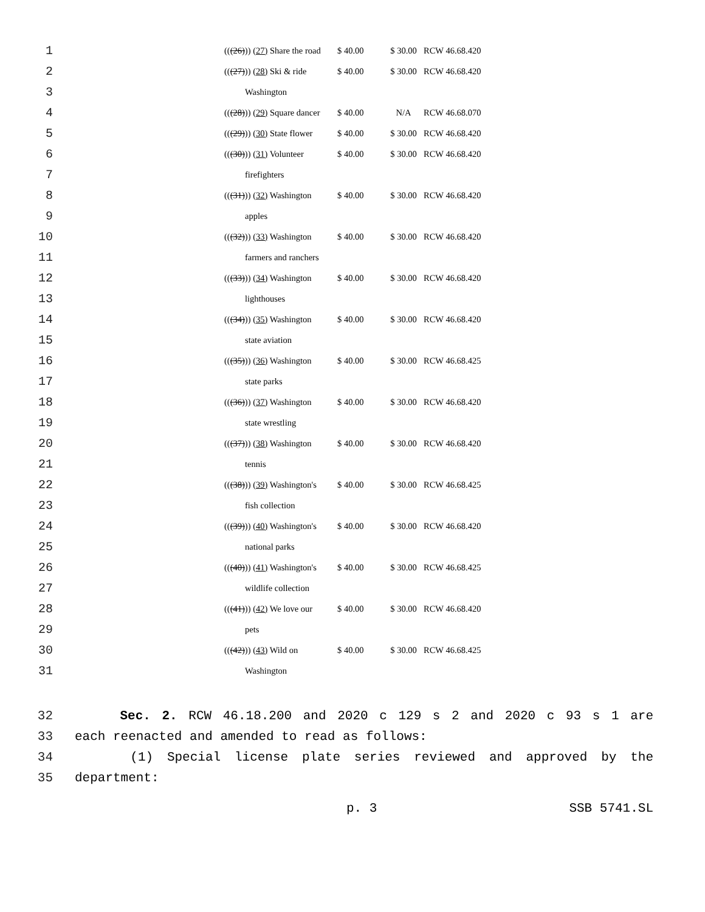| 1 | | (( (26) )) (27) Share the road | $ 40.00 | $ 30.00 | RCW 46.68.420 |
| 2 | | (( (27) )) (28) Ski & ride | $ 40.00 | $ 30.00 | RCW 46.68.420 |
| 3 | | Washington | | | |
| 4 | | (( (28) )) (29) Square dancer | $ 40.00 | N/A | RCW 46.68.070 |
| 5 | | (( (29) )) (30) State flower | $ 40.00 | $ 30.00 | RCW 46.68.420 |
| 6 | | (( (30) )) (31) Volunteer | $ 40.00 | $ 30.00 | RCW 46.68.420 |
| 7 | | firefighters | | | |
| 8 | | (( (31) )) (32) Washington | $ 40.00 | $ 30.00 | RCW 46.68.420 |
| 9 | | apples | | | |
| 10 | | (( (32) )) (33) Washington | $ 40.00 | $ 30.00 | RCW 46.68.420 |
| 11 | | farmers and ranchers | | | |
| 12 | | (( (33) )) (34) Washington | $ 40.00 | $ 30.00 | RCW 46.68.420 |
| 13 | | lighthouses | | | |
| 14 | | (( (34) )) (35) Washington | $ 40.00 | $ 30.00 | RCW 46.68.420 |
| 15 | | state aviation | | | |
| 16 | | (( (35) )) (36) Washington | $ 40.00 | $ 30.00 | RCW 46.68.425 |
| 17 | | state parks | | | |
| 18 | | (( (36) )) (37) Washington | $ 40.00 | $ 30.00 | RCW 46.68.420 |
| 19 | | state wrestling | | | |
| 20 | | (( (37) )) (38) Washington | $ 40.00 | $ 30.00 | RCW 46.68.420 |
| 21 | | tennis | | | |
| 22 | | (( (38) )) (39) Washington's | $ 40.00 | $ 30.00 | RCW 46.68.425 |
| 23 | | fish collection | | | |
| 24 | | (( (39) )) (40) Washington's | $ 40.00 | $ 30.00 | RCW 46.68.420 |
| 25 | | national parks | | | |
| 26 | | (( (40) )) (41) Washington's | $ 40.00 | $ 30.00 | RCW 46.68.425 |
| 27 | | wildlife collection | | | |
| 28 | | (( (41) )) (42) We love our | $ 40.00 | $ 30.00 | RCW 46.68.420 |
| 29 | | pets | | | |
| 30 | | (( (42) )) (43) Wild on | $ 40.00 | $ 30.00 | RCW 46.68.425 |
| 31 | | Washington | | | |
32 Sec. 2. RCW 46.18.200 and 2020 c 129 s 2 and 2020 c 93 s 1 are
33 each reenacted and amended to read as follows:
34 (1) Special license plate series reviewed and approved by the
35 department:
p. 3 SSB 5741.SL